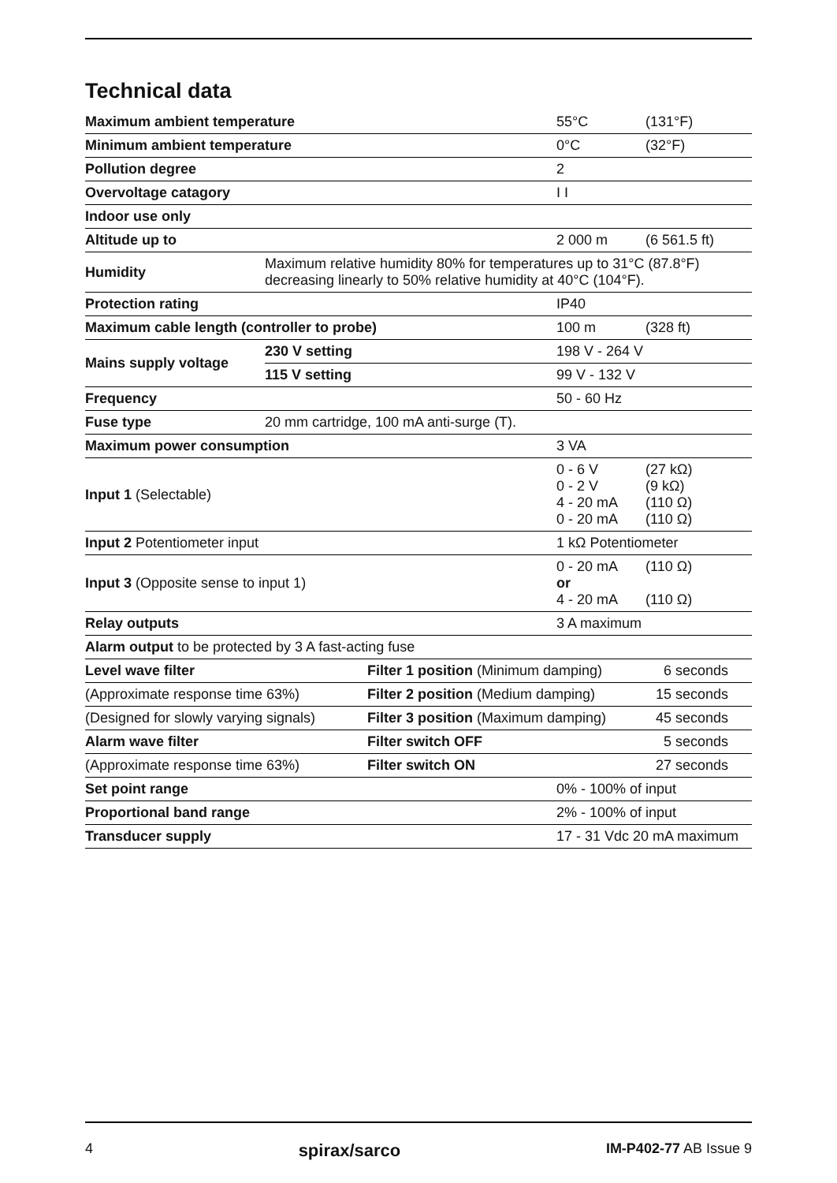Technical data
| Maximum ambient temperature | | | 55°C | (131°F) |
| Minimum ambient temperature | | | 0°C | (32°F) |
| Pollution degree | | | 2 | |
| Overvoltage catagory | | | I I | |
| Indoor use only | | | | |
| Altitude up to | | | 2 000 m | (6 561.5 ft) |
| Humidity | Maximum relative humidity 80% for temperatures up to 31°C (87.8°F) decreasing linearly to 50% relative humidity at 40°C (104°F). | | | |
| Protection rating | | | IP40 | |
| Maximum cable length (controller to probe) | | | 100 m | (328 ft) |
| Mains supply voltage | 230 V setting | | 198 V - 264 V | |
| | 115 V setting | | 99 V - 132 V | |
| Frequency | | | 50 - 60 Hz | |
| Fuse type | 20 mm cartridge, 100 mA anti-surge (T). | | | |
| Maximum power consumption | | | 3 VA | |
| Input 1 (Selectable) | | | 0 - 6 V 0 - 2 V 4 - 20 mA 0 - 20 mA | (27 kΩ) (9 kΩ) (110 Ω) (110 Ω) |
| Input 2 Potentiometer input | | | 1 kΩ Potentiometer | |
| Input 3 (Opposite sense to input 1) | | | 0 - 20 mA or 4 - 20 mA | (110 Ω) (110 Ω) |
| Relay outputs | | | 3 A maximum | |
| Alarm output to be protected by 3 A fast-acting fuse | | | | |
| Level wave filter | | Filter 1 position (Minimum damping) | | 6 seconds |
| (Approximate response time 63%) | | Filter 2 position (Medium damping) | | 15 seconds |
| (Designed for slowly varying signals) | | Filter 3 position (Maximum damping) | | 45 seconds |
| Alarm wave filter | | Filter switch OFF | | 5 seconds |
| (Approximate response time 63%) | | Filter switch ON | | 27 seconds |
| Set point range | | | 0% - 100% of input | |
| Proportional band range | | | 2% - 100% of input | |
| Transducer supply | | | 17 - 31 Vdc 20 mA maximum | |
4 spirax/sarco IM-P402-77 AB Issue 9